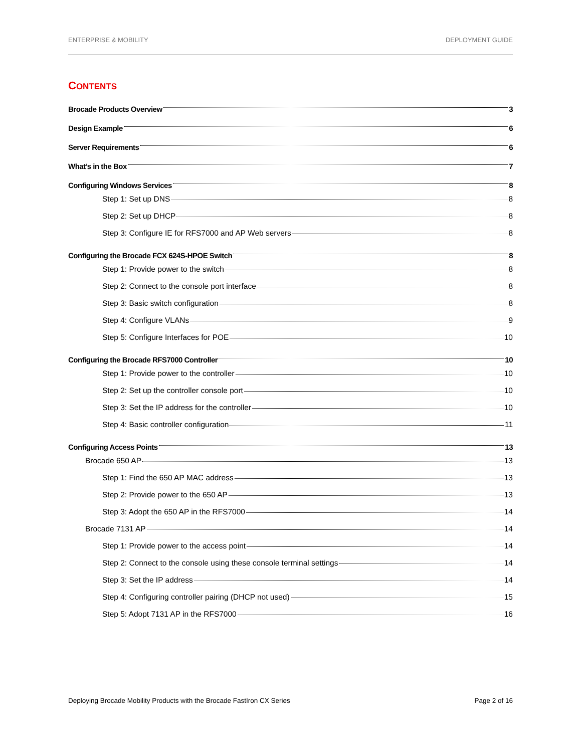ENTERPRISE & MOBILITY DEPLOYMENT GUIDE
CONTENTS
Brocade Products Overview 3
Design Example 6
Server Requirements 6
What’s in the Box 7
Configuring Windows Services 8
Step 1: Set up DNS 8
Step 2: Set up DHCP 8
Step 3: Configure IE for RFS7000 and AP Web servers 8
Configuring the Brocade FCX 624S-HPOE Switch 8
Step 1: Provide power to the switch 8
Step 2: Connect to the console port interface 8
Step 3: Basic switch configuration 8
Step 4: Configure VLANs 9
Step 5: Configure Interfaces for POE 10
Configuring the Brocade RFS7000 Controller 10
Step 1: Provide power to the controller 10
Step 2: Set up the controller console port 10
Step 3: Set the IP address for the controller 10
Step 4: Basic controller configuration 11
Configuring Access Points 13
Brocade 650 AP 13
Step 1: Find the 650 AP MAC address 13
Step 2: Provide power to the 650 AP 13
Step 3: Adopt the 650 AP in the RFS7000 14
Brocade 7131 AP 14
Step 1: Provide power to the access point 14
Step 2: Connect to the console using these console terminal settings 14
Step 3: Set the IP address 14
Step 4: Configuring controller pairing (DHCP not used) 15
Step 5: Adopt 7131 AP in the RFS7000 16
Deploying Brocade Mobility Products with the Brocade FastIron CX Series Page 2 of 16